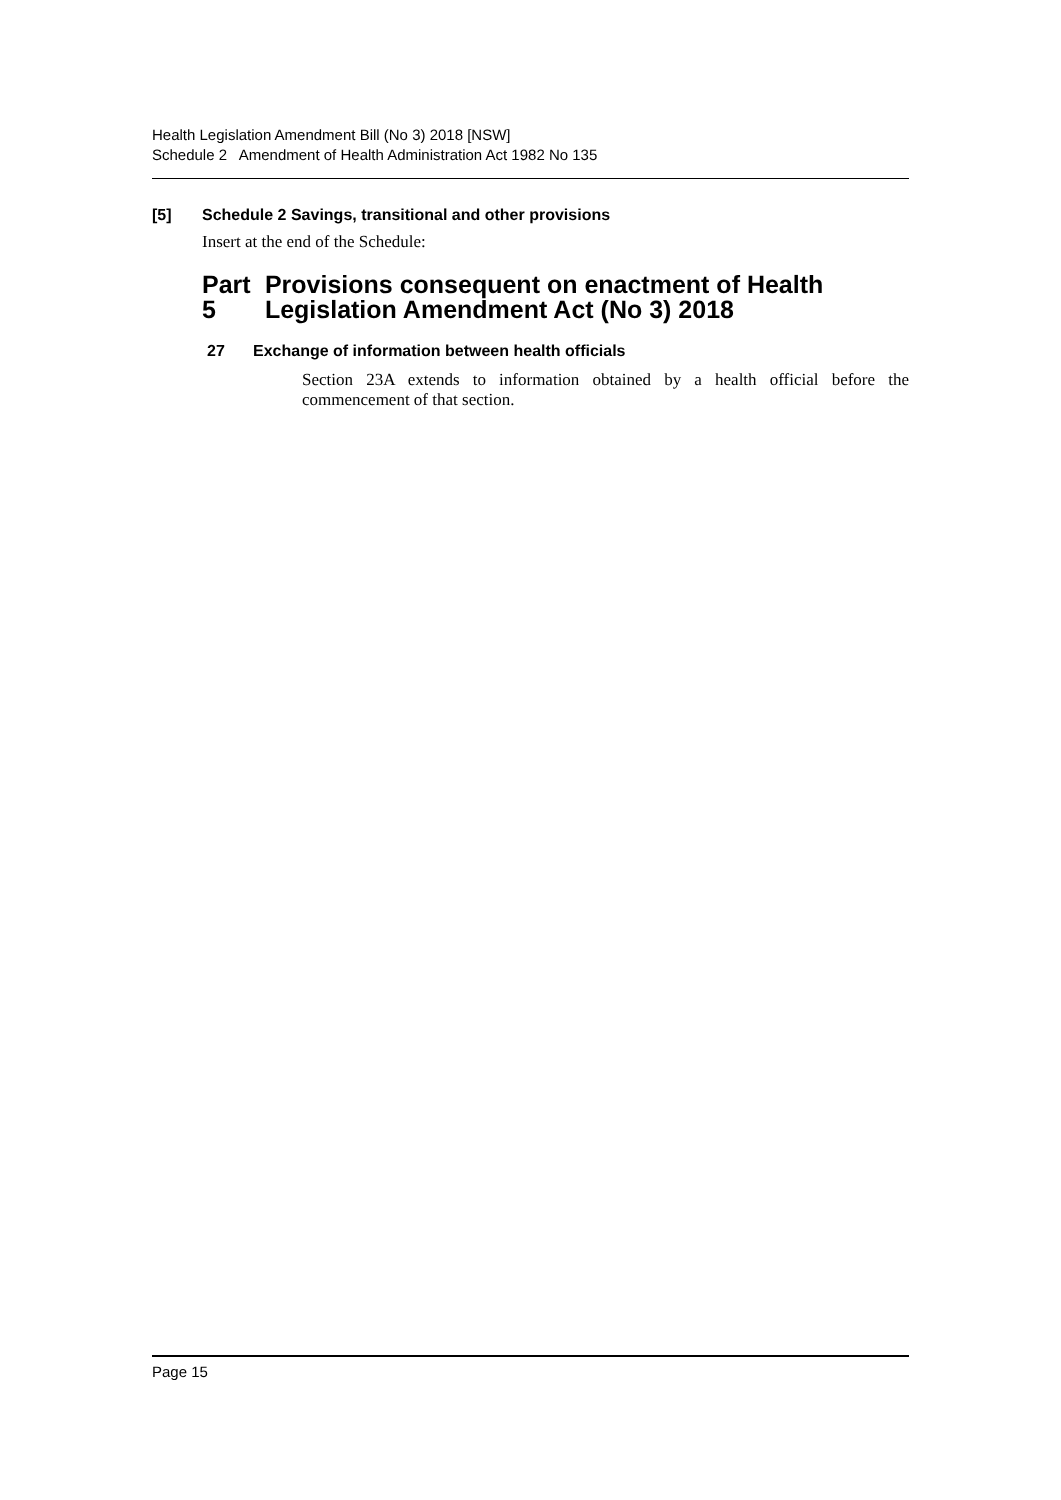Health Legislation Amendment Bill (No 3) 2018 [NSW]
Schedule 2 Amendment of Health Administration Act 1982 No 135
[5] Schedule 2 Savings, transitional and other provisions
Insert at the end of the Schedule:
Part 5 Provisions consequent on enactment of Health Legislation Amendment Act (No 3) 2018
27 Exchange of information between health officials
Section 23A extends to information obtained by a health official before the commencement of that section.
Page 15